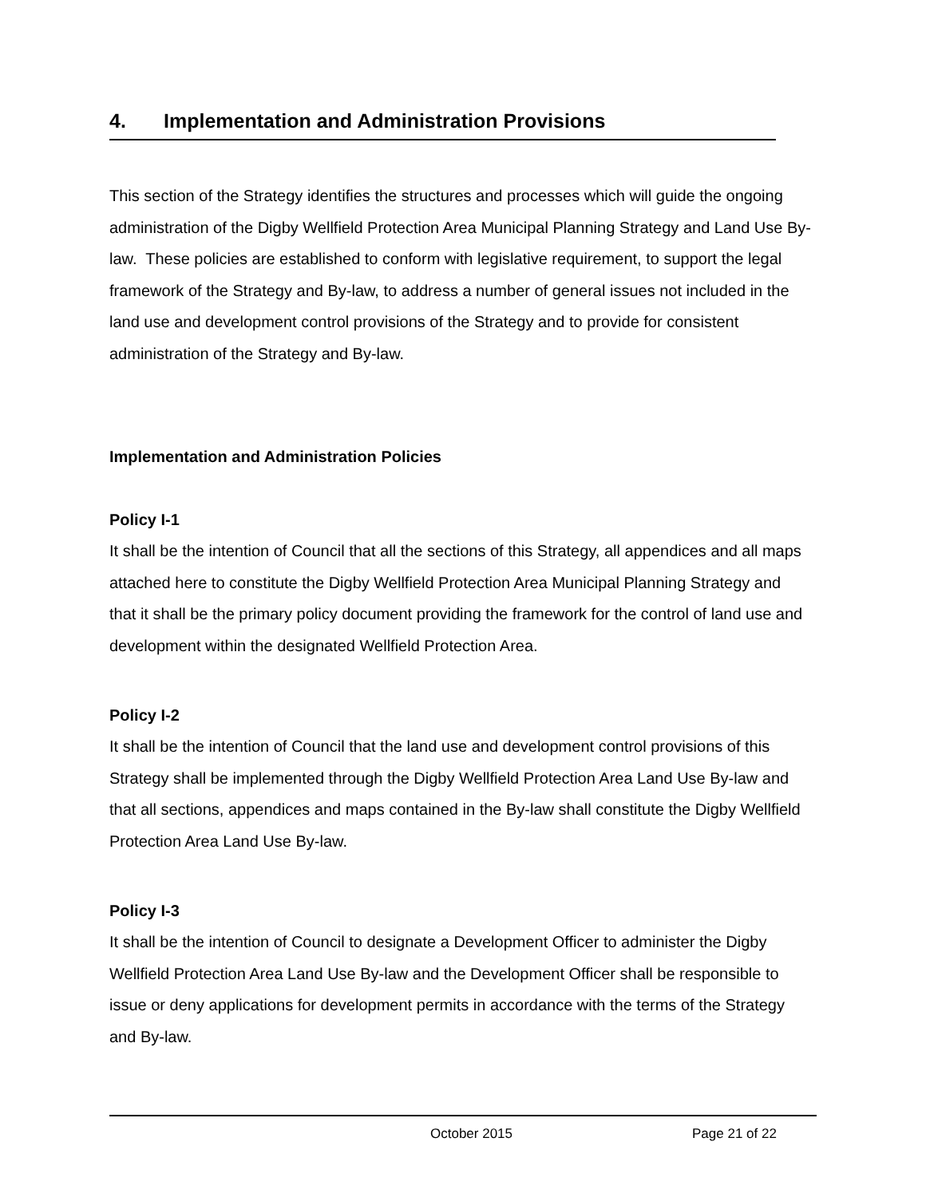4. Implementation and Administration Provisions
This section of the Strategy identifies the structures and processes which will guide the ongoing administration of the Digby Wellfield Protection Area Municipal Planning Strategy and Land Use By-law. These policies are established to conform with legislative requirement, to support the legal framework of the Strategy and By-law, to address a number of general issues not included in the land use and development control provisions of the Strategy and to provide for consistent administration of the Strategy and By-law.
Implementation and Administration Policies
Policy I-1
It shall be the intention of Council that all the sections of this Strategy, all appendices and all maps attached here to constitute the Digby Wellfield Protection Area Municipal Planning Strategy and that it shall be the primary policy document providing the framework for the control of land use and development within the designated Wellfield Protection Area.
Policy I-2
It shall be the intention of Council that the land use and development control provisions of this Strategy shall be implemented through the Digby Wellfield Protection Area Land Use By-law and that all sections, appendices and maps contained in the By-law shall constitute the Digby Wellfield Protection Area Land Use By-law.
Policy I-3
It shall be the intention of Council to designate a Development Officer to administer the Digby Wellfield Protection Area Land Use By-law and the Development Officer shall be responsible to issue or deny applications for development permits in accordance with the terms of the Strategy and By-law.
October 2015 Page 21 of 22